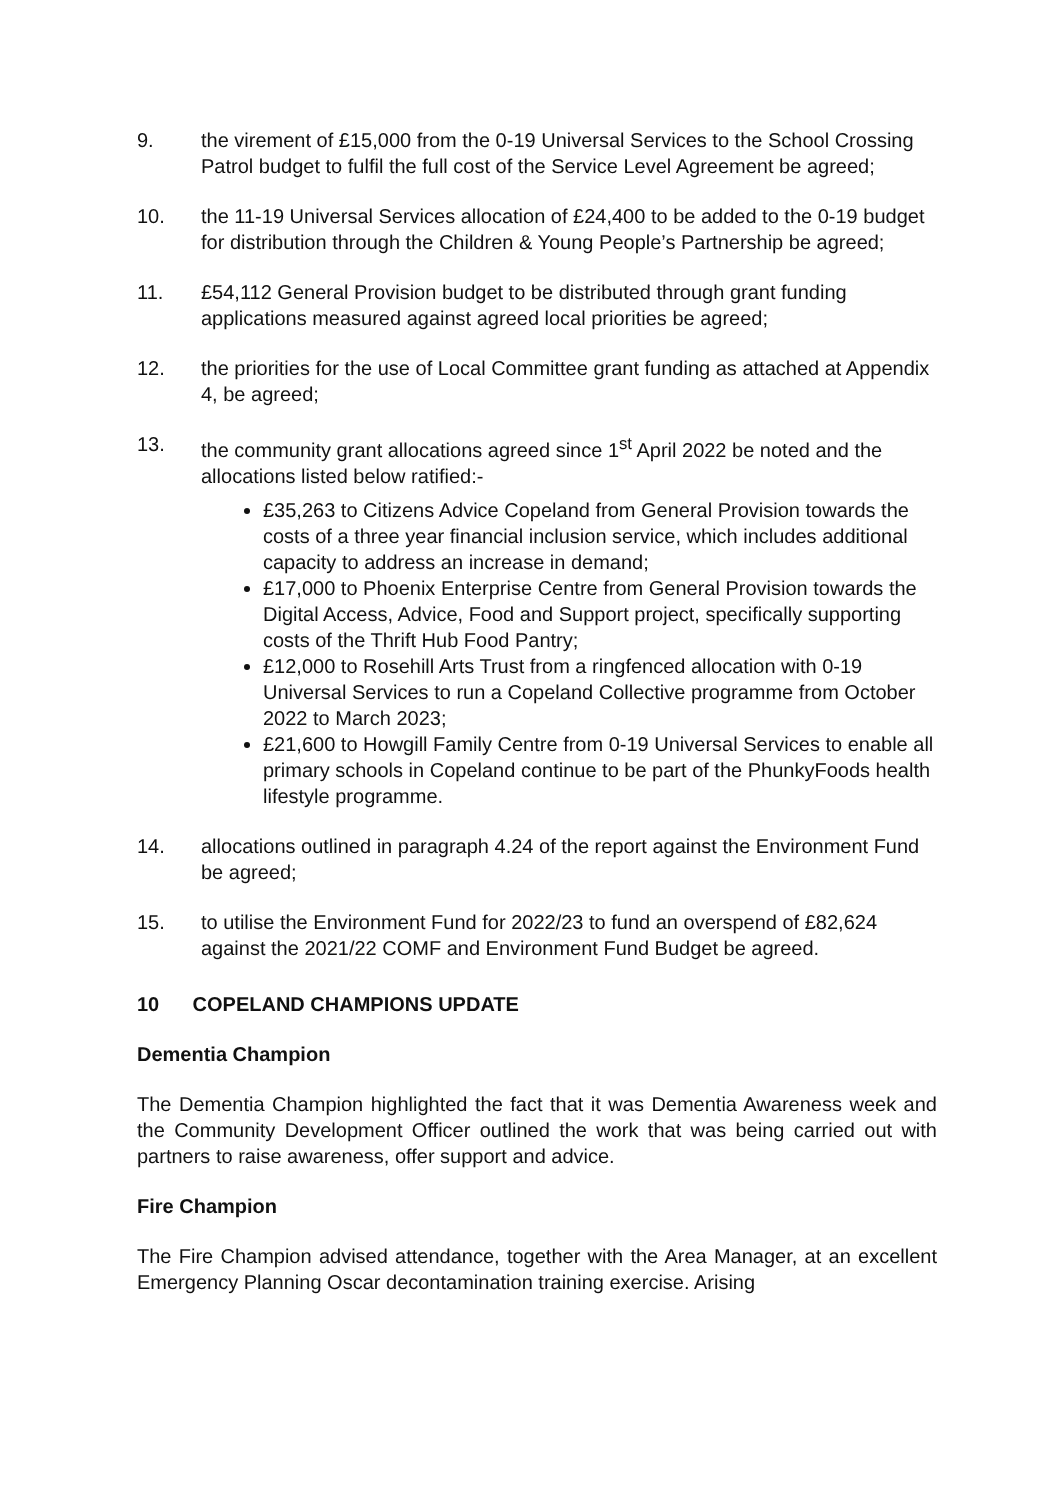9. the virement of £15,000 from the 0-19 Universal Services to the School Crossing Patrol budget to fulfil the full cost of the Service Level Agreement be agreed;
10. the 11-19 Universal Services allocation of £24,400 to be added to the 0-19 budget for distribution through the Children & Young People’s Partnership be agreed;
11. £54,112 General Provision budget to be distributed through grant funding applications measured against agreed local priorities be agreed;
12. the priorities for the use of Local Committee grant funding as attached at Appendix 4, be agreed;
13. the community grant allocations agreed since 1<sup>st</sup> April 2022 be noted and the allocations listed below ratified:-
£35,263 to Citizens Advice Copeland from General Provision towards the costs of a three year financial inclusion service, which includes additional capacity to address an increase in demand;
£17,000 to Phoenix Enterprise Centre from General Provision towards the Digital Access, Advice, Food and Support project, specifically supporting costs of the Thrift Hub Food Pantry;
£12,000 to Rosehill Arts Trust from a ringfenced allocation with 0-19 Universal Services to run a Copeland Collective programme from October 2022 to March 2023;
£21,600 to Howgill Family Centre from 0-19 Universal Services to enable all primary schools in Copeland continue to be part of the PhunkyFoods health lifestyle programme.
14. allocations outlined in paragraph 4.24 of the report against the Environment Fund be agreed;
15. to utilise the Environment Fund for 2022/23 to fund an overspend of £82,624 against the 2021/22 COMF and Environment Fund Budget be agreed.
10 COPELAND CHAMPIONS UPDATE
Dementia Champion
The Dementia Champion highlighted the fact that it was Dementia Awareness week and the Community Development Officer outlined the work that was being carried out with partners to raise awareness, offer support and advice.
Fire Champion
The Fire Champion advised attendance, together with the Area Manager, at an excellent Emergency Planning Oscar decontamination training exercise. Arising